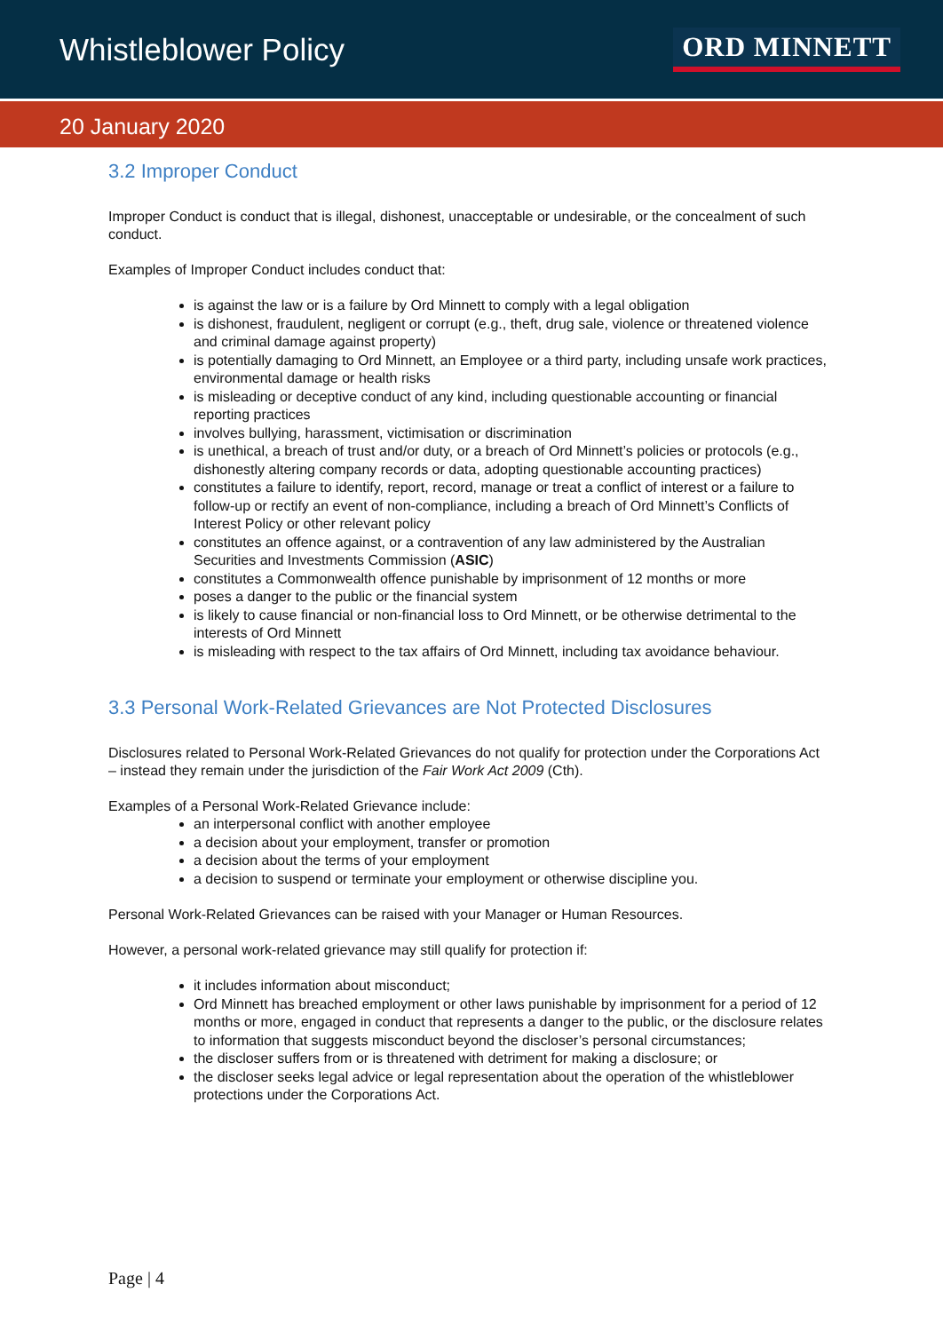Whistleblower Policy
ORD MINNETT
20 January 2020
3.2 Improper Conduct
Improper Conduct is conduct that is illegal, dishonest, unacceptable or undesirable, or the concealment of such conduct.
Examples of Improper Conduct includes conduct that:
is against the law or is a failure by Ord Minnett to comply with a legal obligation
is dishonest, fraudulent, negligent or corrupt (e.g., theft, drug sale, violence or threatened violence and criminal damage against property)
is potentially damaging to Ord Minnett, an Employee or a third party, including unsafe work practices, environmental damage or health risks
is misleading or deceptive conduct of any kind, including questionable accounting or financial reporting practices
involves bullying, harassment, victimisation or discrimination
is unethical, a breach of trust and/or duty, or a breach of Ord Minnett’s policies or protocols (e.g., dishonestly altering company records or data, adopting questionable accounting practices)
constitutes a failure to identify, report, record, manage or treat a conflict of interest or a failure to follow-up or rectify an event of non-compliance, including a breach of Ord Minnett’s Conflicts of Interest Policy or other relevant policy
constitutes an offence against, or a contravention of any law administered by the Australian Securities and Investments Commission (ASIC)
constitutes a Commonwealth offence punishable by imprisonment of 12 months or more
poses a danger to the public or the financial system
is likely to cause financial or non-financial loss to Ord Minnett, or be otherwise detrimental to the interests of Ord Minnett
is misleading with respect to the tax affairs of Ord Minnett, including tax avoidance behaviour.
3.3 Personal Work-Related Grievances are Not Protected Disclosures
Disclosures related to Personal Work-Related Grievances do not qualify for protection under the Corporations Act – instead they remain under the jurisdiction of the Fair Work Act 2009 (Cth).
Examples of a Personal Work-Related Grievance include:
an interpersonal conflict with another employee
a decision about your employment, transfer or promotion
a decision about the terms of your employment
a decision to suspend or terminate your employment or otherwise discipline you.
Personal Work-Related Grievances can be raised with your Manager or Human Resources.
However, a personal work-related grievance may still qualify for protection if:
it includes information about misconduct;
Ord Minnett has breached employment or other laws punishable by imprisonment for a period of 12 months or more, engaged in conduct that represents a danger to the public, or the disclosure relates to information that suggests misconduct beyond the discloser’s personal circumstances;
the discloser suffers from or is threatened with detriment for making a disclosure; or
the discloser seeks legal advice or legal representation about the operation of the whistleblower protections under the Corporations Act.
Page | 4